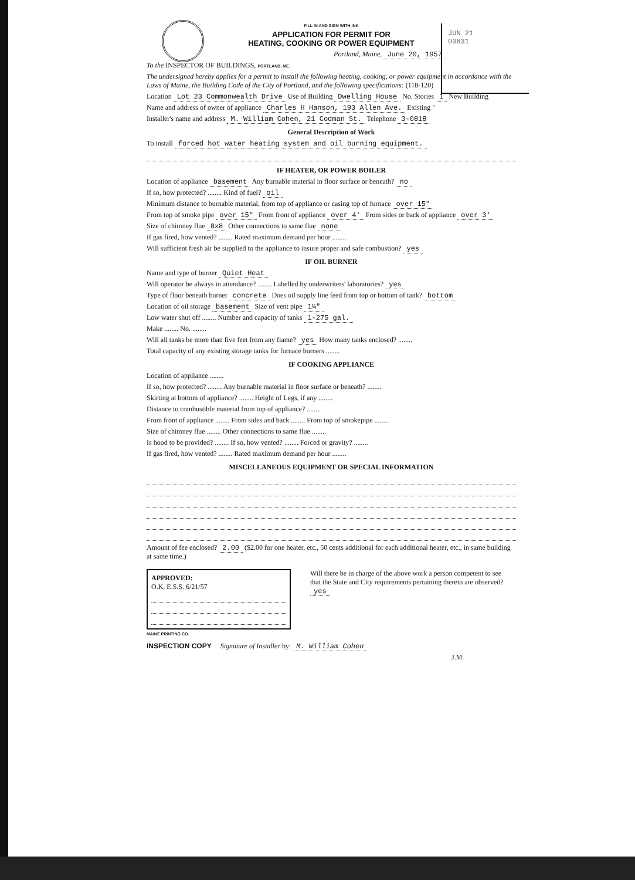JUN 21
00831
FILL IN AND SIGN WITH INK
APPLICATION FOR PERMIT FOR
HEATING, COOKING OR POWER EQUIPMENT
Portland, Maine, June 20, 1957
To the INSPECTOR OF BUILDINGS, PORTLAND, ME.
The undersigned hereby applies for a permit to install the following heating, cooking, or power equipment in accordance with the Laws of Maine, the Building Code of the City of Portland, and the following specifications: (118-120)
Location Lot 23 Commonwealth Drive Use of Building Dwelling House No. Stories 1 New Building
Name and address of owner of appliance Charles H Hanson, 193 Allen Ave. Existing "
Installer's name and address M. William Cohen, 21 Codman St. Telephone 3-0818
General Description of Work
To install forced hot water heating system and oil burning equipment.
IF HEATER, OR POWER BOILER
Location of appliance basement Any burnable material in floor surface or beneath? no
If so, how protected? ........ Kind of fuel? oil
Minimum distance to burnable material, from top of appliance or casing top of furnace over 15"
From top of smoke pipe over 15" From front of appliance over 4' From sides or back of appliance over 3'
Size of chimney flue 8x8 Other connections to same flue none
If gas fired, how vented? ........ Rated maximum demand per hour ........
Will sufficient fresh air be supplied to the appliance to insure proper and safe combustion? yes
IF OIL BURNER
Name and type of burner Quiet Heat
Will operator be always in attendance? ........ Labelled by underwriters' laboratories? yes
Type of floor beneath burner concrete Does oil supply line feed from top or bottom of tank? bottom
Location of oil storage basement Size of vent pipe 1¼"
Low water shut off ........ Number and capacity of tanks 1-275 gal.
Make ........ No. ........
Will all tanks be more than five feet from any flame? yes How many tanks enclosed? ........
Total capacity of any existing storage tanks for furnace burners ........
IF COOKING APPLIANCE
Location of appliance ........
If so, how protected? ........ Any burnable material in floor surface or beneath? ........
Skirting at bottom of appliance? ........ Height of Legs, if any ........
Distance to combustible material from top of appliance? ........
From front of appliance ........ From sides and back ........ From top of smokepipe ........
Size of chimney flue ........ Other connections to same flue ........
Is hood to be provided? ........ If so, how vented? ........ Forced or gravity? ........
If gas fired, how vented? ........ Rated maximum demand per hour ........
MISCELLANEOUS EQUIPMENT OR SPECIAL INFORMATION
Amount of fee enclosed? 2.00 ($2.00 for one heater, etc., 50 cents additional for each additional heater, etc., in same building at same time.)
APPROVED:
O.K. E.S.S. 6/21/57
Will there be in charge of the above work a person competent to see that the State and City requirements pertaining thereto are observed? yes
MAINE PRINTING CO.
INSPECTION COPY Signature of Installer by: M. William Cohen
J.M.